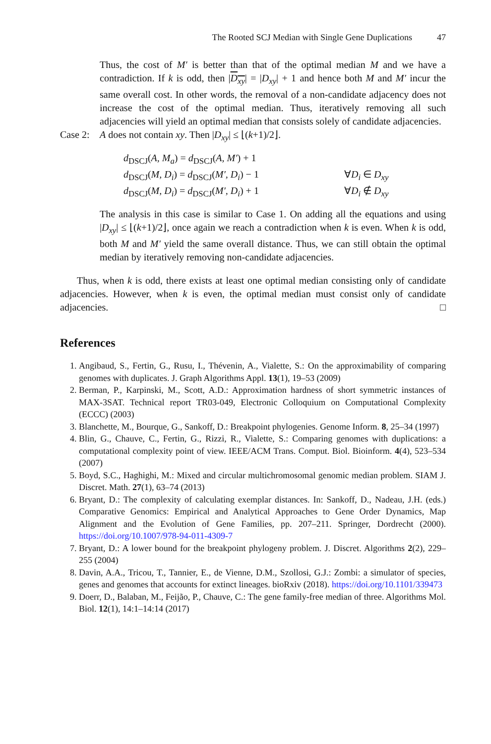The Rooted SCJ Median with Single Gene Duplications 47
Thus, the cost of M′ is better than that of the optimal median M and we have a contradiction. If k is odd, then |D<sub>xy</sub>| = |D<sub>xy</sub>| + 1 and hence both M and M′ incur the same overall cost. In other words, the removal of a non-candidate adjacency does not increase the cost of the optimal median. Thus, iteratively removing all such adjacencies will yield an optimal median that consists solely of candidate adjacencies.
Case 2: A does not contain xy. Then |D<sub>xy</sub>| ≤ ⌊(k+1)/2⌋.
d<sub>DSCJ</sub>(A, M<sub>a</sub>) = d<sub>DSCJ</sub>(A, M′) + 1
d<sub>DSCJ</sub>(M, D<sub>i</sub>) = d<sub>DSCJ</sub>(M′, D<sub>i</sub>) − 1 ∀D<sub>i</sub> ∈ D<sub>xy</sub>
d<sub>DSCJ</sub>(M, D<sub>i</sub>) = d<sub>DSCJ</sub>(M′, D<sub>i</sub>) + 1 ∀D<sub>i</sub> ∉ D<sub>xy</sub>
The analysis in this case is similar to Case 1. On adding all the equations and using |D<sub>xy</sub>| ≤ ⌊(k+1)/2⌋, once again we reach a contradiction when k is even. When k is odd, both M and M′ yield the same overall distance. Thus, we can still obtain the optimal median by iteratively removing non-candidate adjacencies.
Thus, when k is odd, there exists at least one optimal median consisting only of candidate adjacencies. However, when k is even, the optimal median must consist only of candidate adjacencies. □
References
1. Angibaud, S., Fertin, G., Rusu, I., Thévenin, A., Vialette, S.: On the approximability of comparing genomes with duplicates. J. Graph Algorithms Appl. 13(1), 19–53 (2009)
2. Berman, P., Karpinski, M., Scott, A.D.: Approximation hardness of short symmetric instances of MAX-3SAT. Technical report TR03-049, Electronic Colloquium on Computational Complexity (ECCC) (2003)
3. Blanchette, M., Bourque, G., Sankoff, D.: Breakpoint phylogenies. Genome Inform. 8, 25–34 (1997)
4. Blin, G., Chauve, C., Fertin, G., Rizzi, R., Vialette, S.: Comparing genomes with duplications: a computational complexity point of view. IEEE/ACM Trans. Comput. Biol. Bioinform. 4(4), 523–534 (2007)
5. Boyd, S.C., Haghighi, M.: Mixed and circular multichromosomal genomic median problem. SIAM J. Discret. Math. 27(1), 63–74 (2013)
6. Bryant, D.: The complexity of calculating exemplar distances. In: Sankoff, D., Nadeau, J.H. (eds.) Comparative Genomics: Empirical and Analytical Approaches to Gene Order Dynamics, Map Alignment and the Evolution of Gene Families, pp. 207–211. Springer, Dordrecht (2000). https://doi.org/10.1007/978-94-011-4309-7
7. Bryant, D.: A lower bound for the breakpoint phylogeny problem. J. Discret. Algorithms 2(2), 229–255 (2004)
8. Davin, A.A., Tricou, T., Tannier, E., de Vienne, D.M., Szollosi, G.J.: Zombi: a simulator of species, genes and genomes that accounts for extinct lineages. bioRxiv (2018). https://doi.org/10.1101/339473
9. Doerr, D., Balaban, M., Feijão, P., Chauve, C.: The gene family-free median of three. Algorithms Mol. Biol. 12(1), 14:1–14:14 (2017)